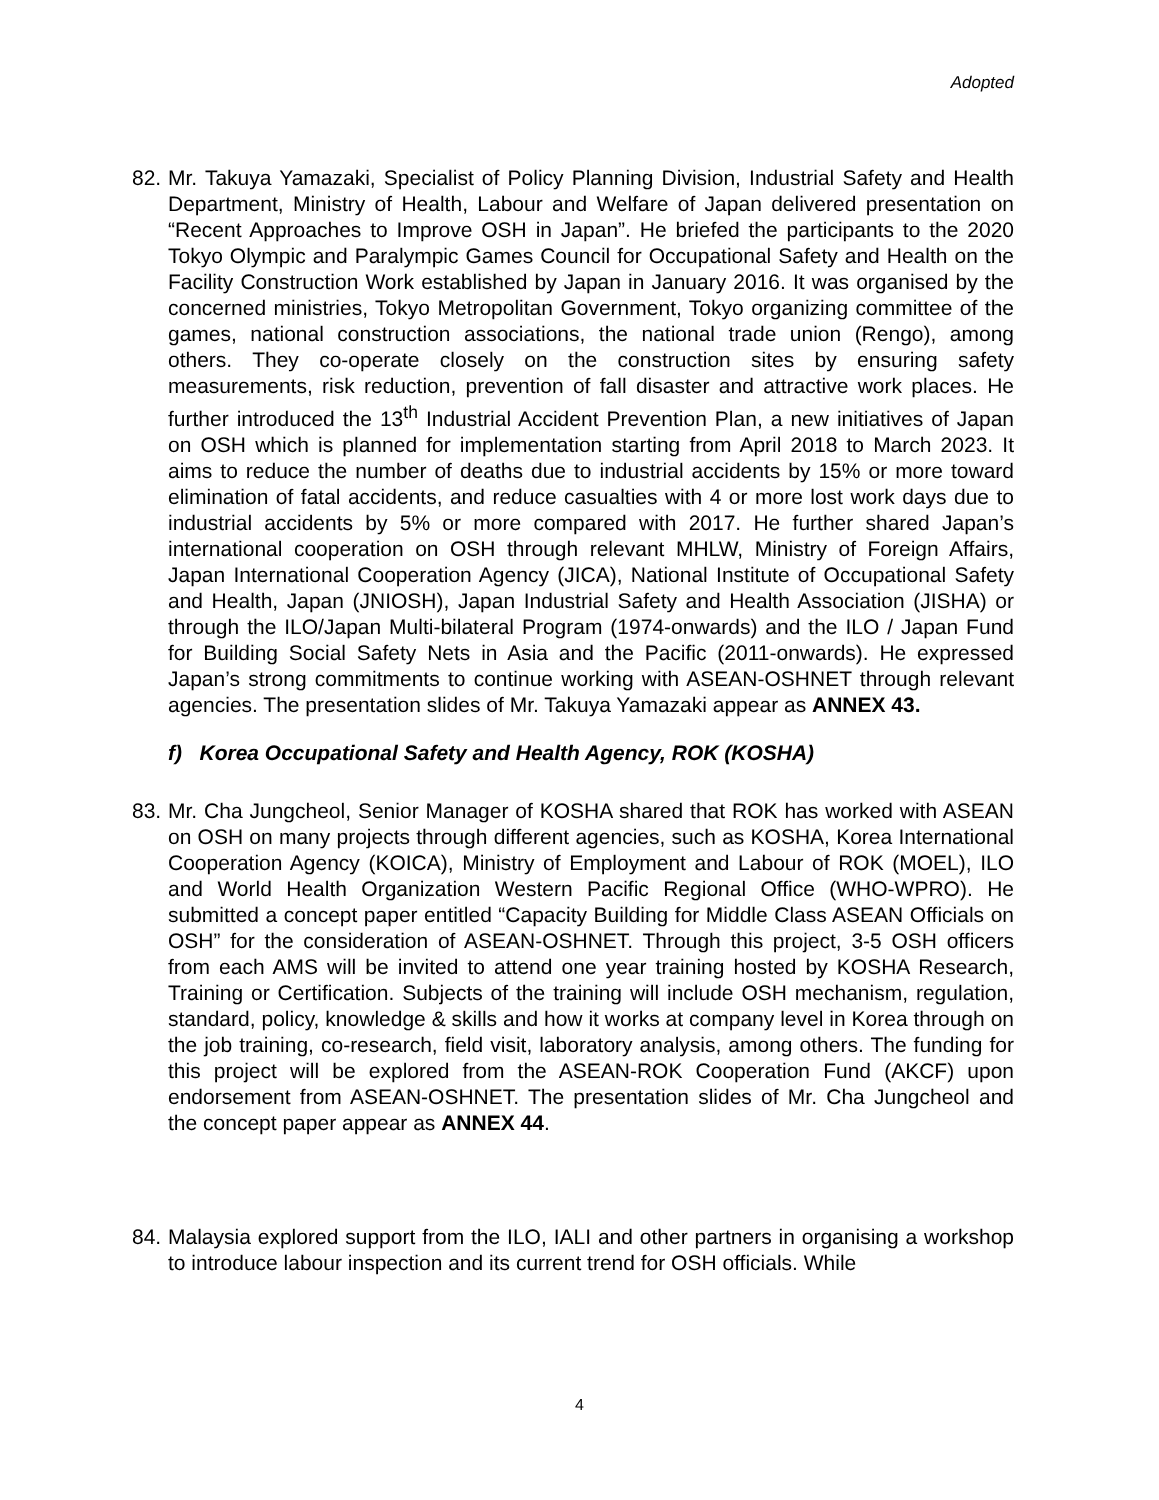Adopted
82.
Mr. Takuya Yamazaki, Specialist of Policy Planning Division, Industrial Safety and Health Department, Ministry of Health, Labour and Welfare of Japan delivered presentation on “Recent Approaches to Improve OSH in Japan”. He briefed the participants to the 2020 Tokyo Olympic and Paralympic Games Council for Occupational Safety and Health on the Facility Construction Work established by Japan in January 2016. It was organised by the concerned ministries, Tokyo Metropolitan Government, Tokyo organizing committee of the games, national construction associations, the national trade union (Rengo), among others. They co-operate closely on the construction sites by ensuring safety measurements, risk reduction, prevention of fall disaster and attractive work places. He further introduced the 13<sup>th</sup> Industrial Accident Prevention Plan, a new initiatives of Japan on OSH which is planned for implementation starting from April 2018 to March 2023. It aims to reduce the number of deaths due to industrial accidents by 15% or more toward elimination of fatal accidents, and reduce casualties with 4 or more lost work days due to industrial accidents by 5% or more compared with 2017. He further shared Japan’s international cooperation on OSH through relevant MHLW, Ministry of Foreign Affairs, Japan International Cooperation Agency (JICA), National Institute of Occupational Safety and Health, Japan (JNIOSH), Japan Industrial Safety and Health Association (JISHA) or through the ILO/Japan Multi-bilateral Program (1974-onwards) and the ILO / Japan Fund for Building Social Safety Nets in Asia and the Pacific (2011-onwards). He expressed Japan’s strong commitments to continue working with ASEAN-OSHNET through relevant agencies. The presentation slides of Mr. Takuya Yamazaki appear as ANNEX 43.
f) Korea Occupational Safety and Health Agency, ROK (KOSHA)
83.
Mr. Cha Jungcheol, Senior Manager of KOSHA shared that ROK has worked with ASEAN on OSH on many projects through different agencies, such as KOSHA, Korea International Cooperation Agency (KOICA), Ministry of Employment and Labour of ROK (MOEL), ILO and World Health Organization Western Pacific Regional Office (WHO-WPRO). He submitted a concept paper entitled “Capacity Building for Middle Class ASEAN Officials on OSH” for the consideration of ASEAN-OSHNET. Through this project, 3-5 OSH officers from each AMS will be invited to attend one year training hosted by KOSHA Research, Training or Certification. Subjects of the training will include OSH mechanism, regulation, standard, policy, knowledge & skills and how it works at company level in Korea through on the job training, co-research, field visit, laboratory analysis, among others. The funding for this project will be explored from the ASEAN-ROK Cooperation Fund (AKCF) upon endorsement from ASEAN-OSHNET. The presentation slides of Mr. Cha Jungcheol and the concept paper appear as ANNEX 44.
84.
Malaysia explored support from the ILO, IALI and other partners in organising a workshop to introduce labour inspection and its current trend for OSH officials. While
4